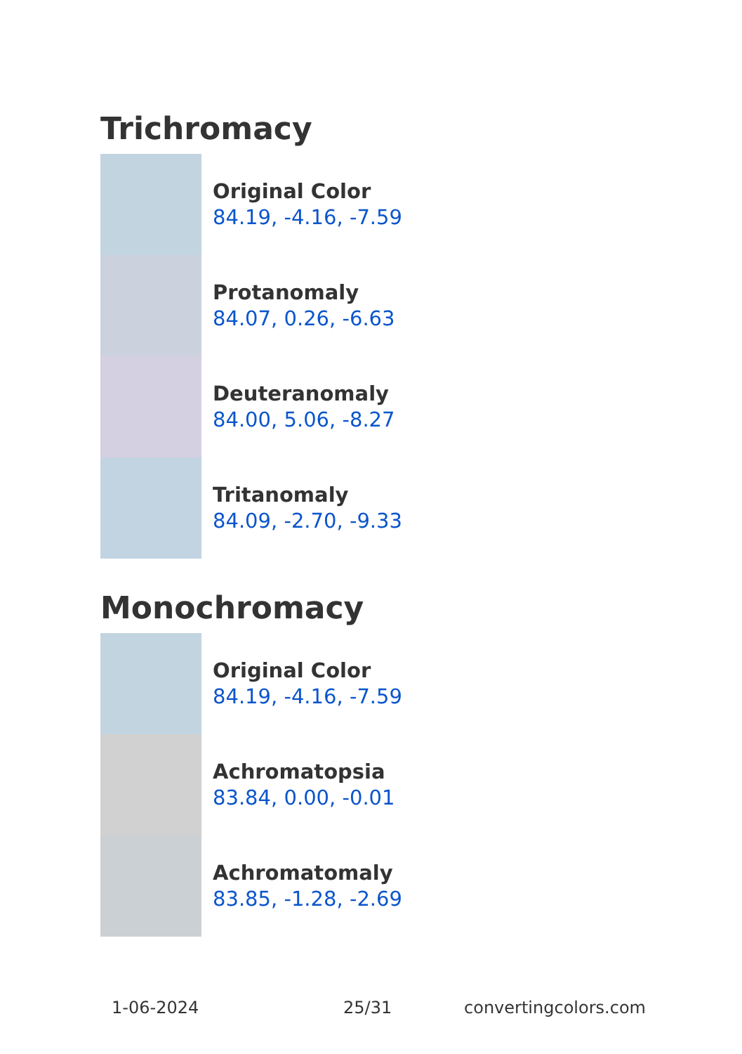Trichromacy
Original Color
84.19, -4.16, -7.59
Protanomaly
84.07, 0.26, -6.63
Deuteranomaly
84.00, 5.06, -8.27
Tritanomaly
84.09, -2.70, -9.33
Monochromacy
Original Color
84.19, -4.16, -7.59
Achromatopsia
83.84, 0.00, -0.01
Achromatomaly
83.85, -1.28, -2.69
1-06-2024 25/31 convertingcolors.com